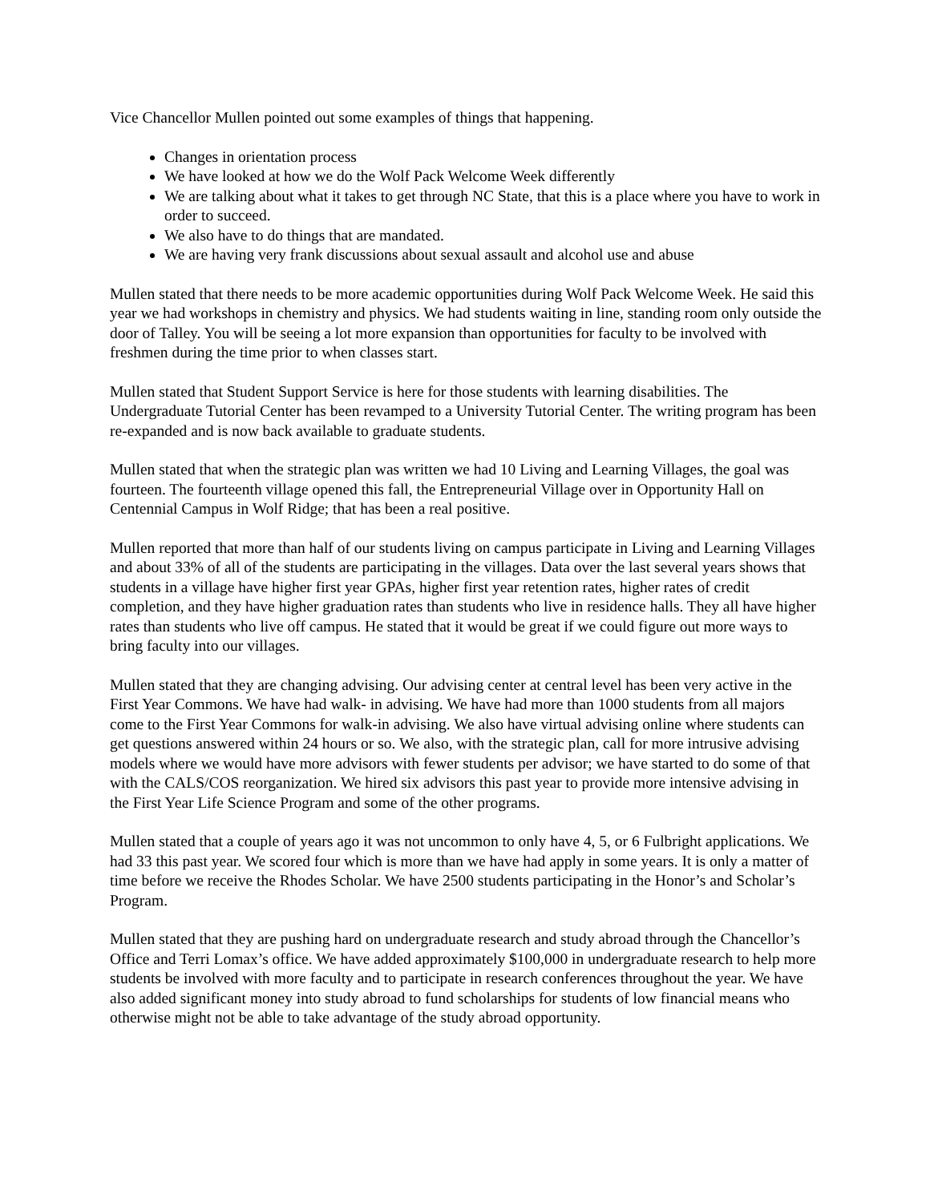Vice Chancellor Mullen pointed out some examples of things that happening.
Changes in orientation process
We have looked at how we do the Wolf Pack Welcome Week differently
We are talking about what it takes to get through NC State, that this is a place where you have to work in order to succeed.
We also have to do things that are mandated.
We are having very frank discussions about sexual assault and alcohol use and abuse
Mullen stated that there needs to be more academic opportunities during Wolf Pack Welcome Week. He said this year we had workshops in chemistry and physics. We had students waiting in line, standing room only outside the door of Talley. You will be seeing a lot more expansion than opportunities for faculty to be involved with freshmen during the time prior to when classes start.
Mullen stated that Student Support Service is here for those students with learning disabilities. The Undergraduate Tutorial Center has been revamped to a University Tutorial Center. The writing program has been re-expanded and is now back available to graduate students.
Mullen stated that when the strategic plan was written we had 10 Living and Learning Villages, the goal was fourteen. The fourteenth village opened this fall, the Entrepreneurial Village over in Opportunity Hall on Centennial Campus in Wolf Ridge; that has been a real positive.
Mullen reported that more than half of our students living on campus participate in Living and Learning Villages and about 33% of all of the students are participating in the villages. Data over the last several years shows that students in a village have higher first year GPAs, higher first year retention rates, higher rates of credit completion, and they have higher graduation rates than students who live in residence halls. They all have higher rates than students who live off campus. He stated that it would be great if we could figure out more ways to bring faculty into our villages.
Mullen stated that they are changing advising. Our advising center at central level has been very active in the First Year Commons. We have had walk- in advising. We have had more than 1000 students from all majors come to the First Year Commons for walk-in advising. We also have virtual advising online where students can get questions answered within 24 hours or so. We also, with the strategic plan, call for more intrusive advising models where we would have more advisors with fewer students per advisor; we have started to do some of that with the CALS/COS reorganization. We hired six advisors this past year to provide more intensive advising in the First Year Life Science Program and some of the other programs.
Mullen stated that a couple of years ago it was not uncommon to only have 4, 5, or 6 Fulbright applications. We had 33 this past year. We scored four which is more than we have had apply in some years. It is only a matter of time before we receive the Rhodes Scholar. We have 2500 students participating in the Honor’s and Scholar’s Program.
Mullen stated that they are pushing hard on undergraduate research and study abroad through the Chancellor’s Office and Terri Lomax’s office. We have added approximately $100,000 in undergraduate research to help more students be involved with more faculty and to participate in research conferences throughout the year. We have also added significant money into study abroad to fund scholarships for students of low financial means who otherwise might not be able to take advantage of the study abroad opportunity.